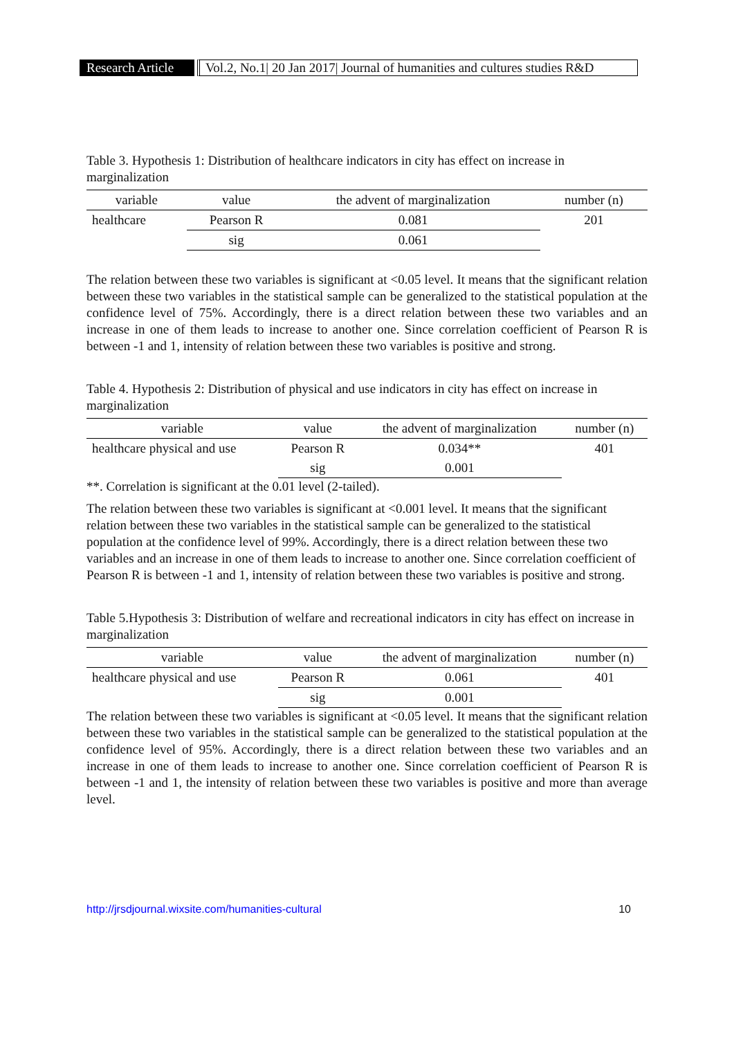Research Article Vol.2, No.1| 20 Jan 2017| Journal of humanities and cultures studies R&D
Table 3. Hypothesis 1: Distribution of healthcare indicators in city has effect on increase in marginalization
| variable | value | the advent of marginalization | number (n) |
| healthcare | Pearson R | 0.081 | 201 |
| | sig | 0.061 | |
The relation between these two variables is significant at <0.05 level. It means that the significant relation between these two variables in the statistical sample can be generalized to the statistical population at the confidence level of 75%. Accordingly, there is a direct relation between these two variables and an increase in one of them leads to increase to another one. Since correlation coefficient of Pearson R is between -1 and 1, intensity of relation between these two variables is positive and strong.
Table 4. Hypothesis 2: Distribution of physical and use indicators in city has effect on increase in marginalization
| variable | value | the advent of marginalization | number (n) |
| healthcare physical and use | Pearson R | 0.034** | 401 |
| | sig | 0.001 | |
**. Correlation is significant at the 0.01 level (2-tailed).
The relation between these two variables is significant at <0.001 level. It means that the significant relation between these two variables in the statistical sample can be generalized to the statistical population at the confidence level of 99%. Accordingly, there is a direct relation between these two variables and an increase in one of them leads to increase to another one. Since correlation coefficient of Pearson R is between -1 and 1, intensity of relation between these two variables is positive and strong.
Table 5.Hypothesis 3: Distribution of welfare and recreational indicators in city has effect on increase in marginalization
| variable | value | the advent of marginalization | number (n) |
| healthcare physical and use | Pearson R | 0.061 | 401 |
| | sig | 0.001 | |
The relation between these two variables is significant at <0.05 level. It means that the significant relation between these two variables in the statistical sample can be generalized to the statistical population at the confidence level of 95%. Accordingly, there is a direct relation between these two variables and an increase in one of them leads to increase to another one. Since correlation coefficient of Pearson R is between -1 and 1, the intensity of relation between these two variables is positive and more than average level.
http://jrsdjournal.wixsite.com/humanities-cultural 10